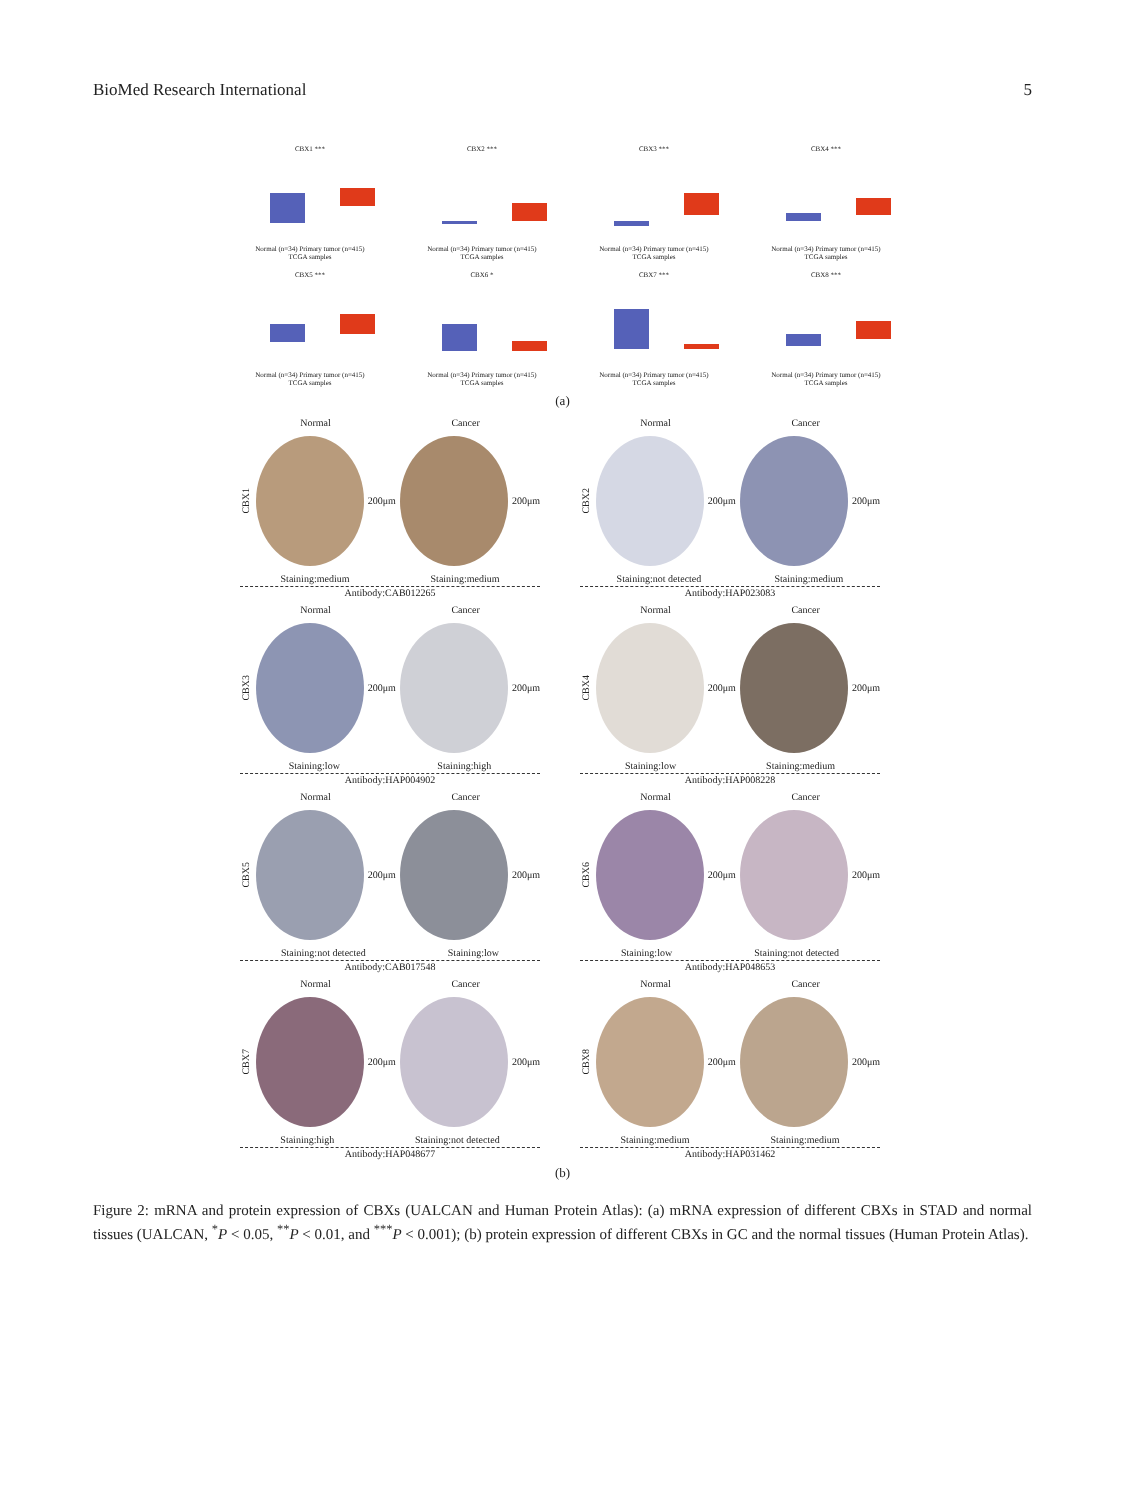BioMed Research International 5
CBX1 ***
Normal (n=34) Primary tumor (n=415)
TCGA samples
CBX2 ***
Normal (n=34) Primary tumor (n=415)
TCGA samples
CBX3 ***
Normal (n=34) Primary tumor (n=415)
TCGA samples
CBX4 ***
Normal (n=34) Primary tumor (n=415)
TCGA samples
CBX5 ***
Normal (n=34) Primary tumor (n=415)
TCGA samples
CBX6 *
Normal (n=34) Primary tumor (n=415)
TCGA samples
CBX7 ***
Normal (n=34) Primary tumor (n=415)
TCGA samples
CBX8 ***
Normal (n=34) Primary tumor (n=415)
TCGA samples
(a)
Normal Cancer
CBX1
200μm 200μm
Staining:medium Staining:medium
Antibody:CAB012265
Normal Cancer
CBX2
200μm 200μm
Staining:not detected Staining:medium
Antibody:HAP023083
Normal Cancer
CBX3
200μm 200μm
Staining:low Staining:high
Antibody:HAP004902
Normal Cancer
CBX4
200μm 200μm
Staining:low Staining:medium
Antibody:HAP008228
Normal Cancer
CBX5
200μm 200μm
Staining:not detected Staining:low
Antibody:CAB017548
Normal Cancer
CBX6
200μm 200μm
Staining:low Staining:not detected
Antibody:HAP048653
Normal Cancer
CBX7
200μm 200μm
Staining:high Staining:not detected
Antibody:HAP048677
Normal Cancer
CBX8
200μm 200μm
Staining:medium Staining:medium
Antibody:HAP031462
(b)
Figure 2: mRNA and protein expression of CBXs (UALCAN and Human Protein Atlas): (a) mRNA expression of different CBXs in STAD and normal tissues (UALCAN, <sup>*</sup>P < 0.05, <sup>**</sup>P < 0.01, and <sup>***</sup>P < 0.001); (b) protein expression of different CBXs in GC and the normal tissues (Human Protein Atlas).